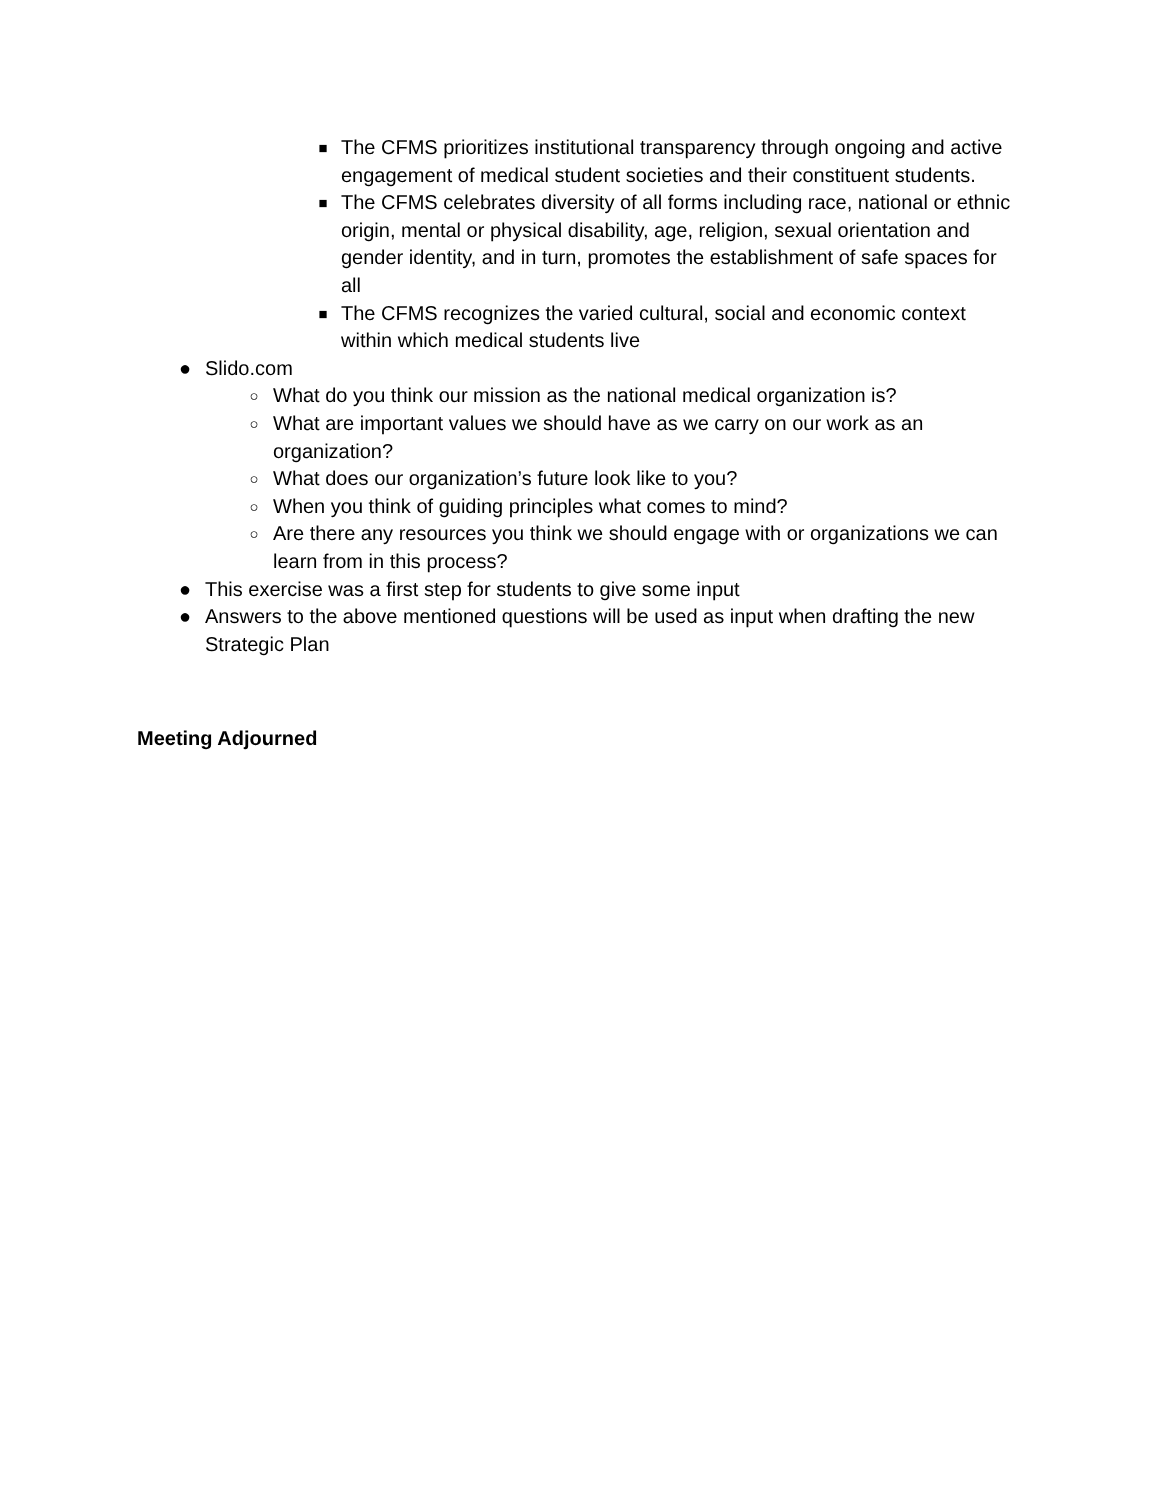■ The CFMS prioritizes institutional transparency through ongoing and active engagement of medical student societies and their constituent students.
■ The CFMS celebrates diversity of all forms including race, national or ethnic origin, mental or physical disability, age, religion, sexual orientation and gender identity, and in turn, promotes the establishment of safe spaces for all
■ The CFMS recognizes the varied cultural, social and economic context within which medical students live
● Slido.com
○ What do you think our mission as the national medical organization is?
○ What are important values we should have as we carry on our work as an organization?
○ What does our organization’s future look like to you?
○ When you think of guiding principles what comes to mind?
○ Are there any resources you think we should engage with or organizations we can learn from in this process?
● This exercise was a first step for students to give some input
● Answers to the above mentioned questions will be used as input when drafting the new Strategic Plan
Meeting Adjourned